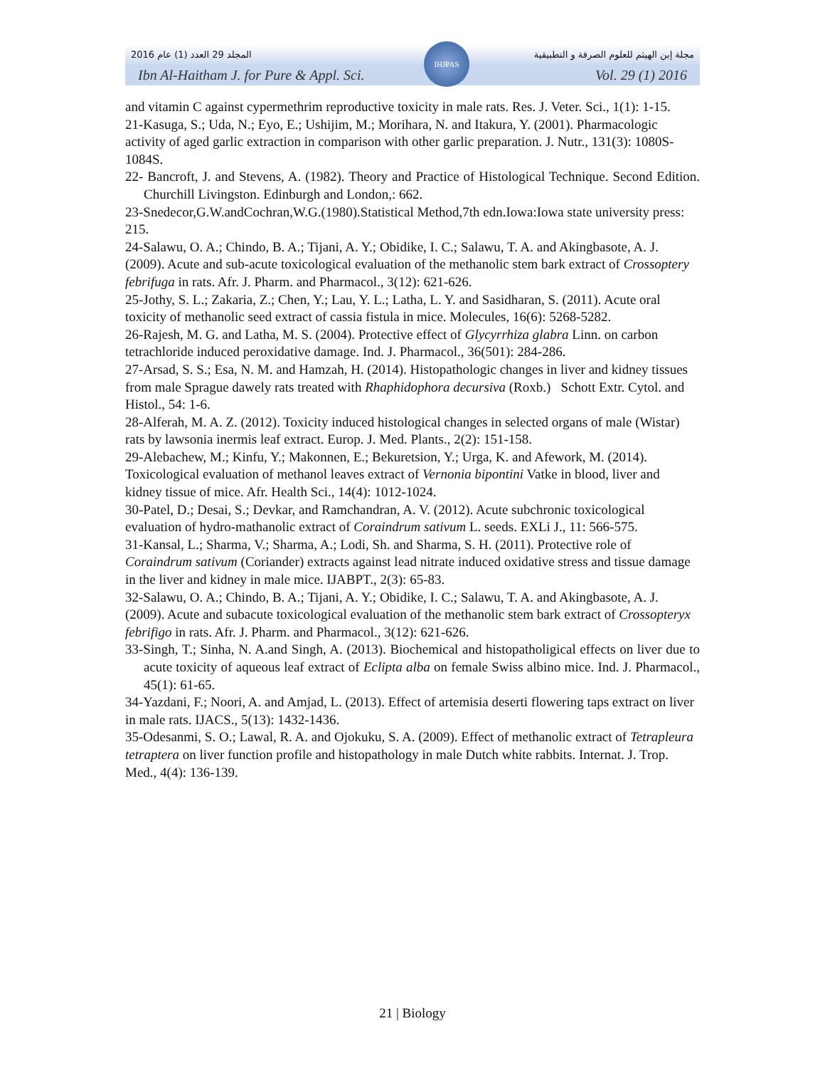المجلد 29 العدد (1) عام 2016 مجلة إبن الهيثم للعلوم الصرفة و التطبيقية
Ibn Al-Haitham J. for Pure & Appl. Sci. Vol. 29 (1) 2016
IHJPAS
and vitamin C against cypermethrim reproductive toxicity in male rats. Res. J. Veter. Sci., 1(1): 1-15.
21-Kasuga, S.; Uda, N.; Eyo, E.; Ushijim, M.; Morihara, N. and Itakura, Y. (2001). Pharmacologic activity of aged garlic extraction in comparison with other garlic preparation. J. Nutr., 131(3): 1080S-1084S.
22- Bancroft, J. and Stevens, A. (1982). Theory and Practice of Histological Technique. Second Edition. Churchill Livingston. Edinburgh and London,: 662.
23-Snedecor,G.W.andCochran,W.G.(1980).Statistical Method,7th edn.Iowa:Iowa state university press: 215.
24-Salawu, O. A.; Chindo, B. A.; Tijani, A. Y.; Obidike, I. C.; Salawu, T. A. and Akingbasote, A. J. (2009). Acute and sub-acute toxicological evaluation of the methanolic stem bark extract of Crossoptery febrifuga in rats. Afr. J. Pharm. and Pharmacol., 3(12): 621-626.
25-Jothy, S. L.; Zakaria, Z.; Chen, Y.; Lau, Y. L.; Latha, L. Y. and Sasidharan, S. (2011). Acute oral toxicity of methanolic seed extract of cassia fistula in mice. Molecules, 16(6): 5268-5282.
26-Rajesh, M. G. and Latha, M. S. (2004). Protective effect of Glycyrrhiza glabra Linn. on carbon tetrachloride induced peroxidative damage. Ind. J. Pharmacol., 36(501): 284-286.
27-Arsad, S. S.; Esa, N. M. and Hamzah, H. (2014). Histopathologic changes in liver and kidney tissues from male Sprague dawely rats treated with Rhaphidophora decursiva (Roxb.) Schott Extr. Cytol. and Histol., 54: 1-6.
28-Alferah, M. A. Z. (2012). Toxicity induced histological changes in selected organs of male (Wistar) rats by lawsonia inermis leaf extract. Europ. J. Med. Plants., 2(2): 151-158.
29-Alebachew, M.; Kinfu, Y.; Makonnen, E.; Bekuretsion, Y.; Urga, K. and Afework, M. (2014). Toxicological evaluation of methanol leaves extract of Vernonia bipontini Vatke in blood, liver and kidney tissue of mice. Afr. Health Sci., 14(4): 1012-1024.
30-Patel, D.; Desai, S.; Devkar, and Ramchandran, A. V. (2012). Acute subchronic toxicological evaluation of hydro-mathanolic extract of Coraindrum sativum L. seeds. EXLi J., 11: 566-575.
31-Kansal, L.; Sharma, V.; Sharma, A.; Lodi, Sh. and Sharma, S. H. (2011). Protective role of Coraindrum sativum (Coriander) extracts against lead nitrate induced oxidative stress and tissue damage in the liver and kidney in male mice. IJABPT., 2(3): 65-83.
32-Salawu, O. A.; Chindo, B. A.; Tijani, A. Y.; Obidike, I. C.; Salawu, T. A. and Akingbasote, A. J. (2009). Acute and subacute toxicological evaluation of the methanolic stem bark extract of Crossopteryx febrifigo in rats. Afr. J. Pharm. and Pharmacol., 3(12): 621-626.
33-Singh, T.; Sinha, N. A.and Singh, A. (2013). Biochemical and histopatholigical effects on liver due to acute toxicity of aqueous leaf extract of Eclipta alba on female Swiss albino mice. Ind. J. Pharmacol., 45(1): 61-65.
34-Yazdani, F.; Noori, A. and Amjad, L. (2013). Effect of artemisia deserti flowering taps extract on liver in male rats. IJACS., 5(13): 1432-1436.
35-Odesanmi, S. O.; Lawal, R. A. and Ojokuku, S. A. (2009). Effect of methanolic extract of Tetrapleura tetraptera on liver function profile and histopathology in male Dutch white rabbits. Internat. J. Trop. Med., 4(4): 136-139.
21 | Biology